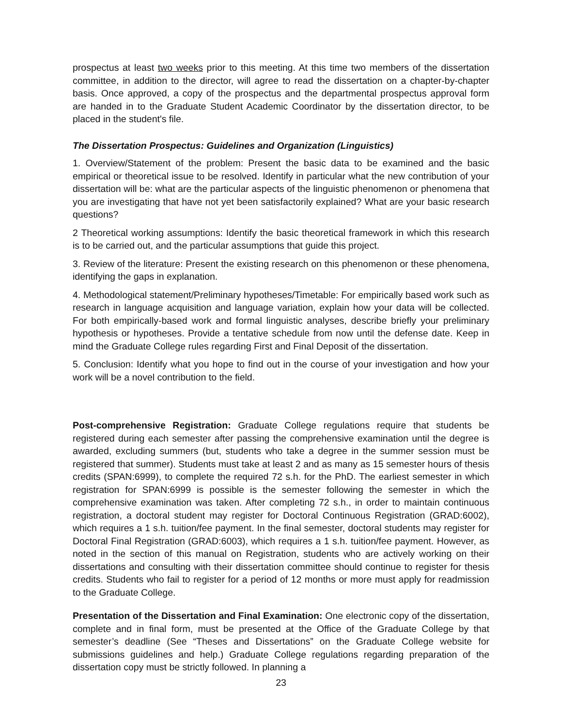prospectus at least two weeks prior to this meeting. At this time two members of the dissertation committee, in addition to the director, will agree to read the dissertation on a chapter-by-chapter basis. Once approved, a copy of the prospectus and the departmental prospectus approval form are handed in to the Graduate Student Academic Coordinator by the dissertation director, to be placed in the student's file.
The Dissertation Prospectus: Guidelines and Organization (Linguistics)
1. Overview/Statement of the problem: Present the basic data to be examined and the basic empirical or theoretical issue to be resolved. Identify in particular what the new contribution of your dissertation will be: what are the particular aspects of the linguistic phenomenon or phenomena that you are investigating that have not yet been satisfactorily explained? What are your basic research questions?
2 Theoretical working assumptions: Identify the basic theoretical framework in which this research is to be carried out, and the particular assumptions that guide this project.
3. Review of the literature: Present the existing research on this phenomenon or these phenomena, identifying the gaps in explanation.
4. Methodological statement/Preliminary hypotheses/Timetable: For empirically based work such as research in language acquisition and language variation, explain how your data will be collected. For both empirically-based work and formal linguistic analyses, describe briefly your preliminary hypothesis or hypotheses. Provide a tentative schedule from now until the defense date. Keep in mind the Graduate College rules regarding First and Final Deposit of the dissertation.
5. Conclusion: Identify what you hope to find out in the course of your investigation and how your work will be a novel contribution to the field.
Post-comprehensive Registration: Graduate College regulations require that students be registered during each semester after passing the comprehensive examination until the degree is awarded, excluding summers (but, students who take a degree in the summer session must be registered that summer). Students must take at least 2 and as many as 15 semester hours of thesis credits (SPAN:6999), to complete the required 72 s.h. for the PhD. The earliest semester in which registration for SPAN:6999 is possible is the semester following the semester in which the comprehensive examination was taken. After completing 72 s.h., in order to maintain continuous registration, a doctoral student may register for Doctoral Continuous Registration (GRAD:6002), which requires a 1 s.h. tuition/fee payment. In the final semester, doctoral students may register for Doctoral Final Registration (GRAD:6003), which requires a 1 s.h. tuition/fee payment. However, as noted in the section of this manual on Registration, students who are actively working on their dissertations and consulting with their dissertation committee should continue to register for thesis credits. Students who fail to register for a period of 12 months or more must apply for readmission to the Graduate College.
Presentation of the Dissertation and Final Examination: One electronic copy of the dissertation, complete and in final form, must be presented at the Office of the Graduate College by that semester’s deadline (See “Theses and Dissertations” on the Graduate College website for submissions guidelines and help.) Graduate College regulations regarding preparation of the dissertation copy must be strictly followed. In planning a
23